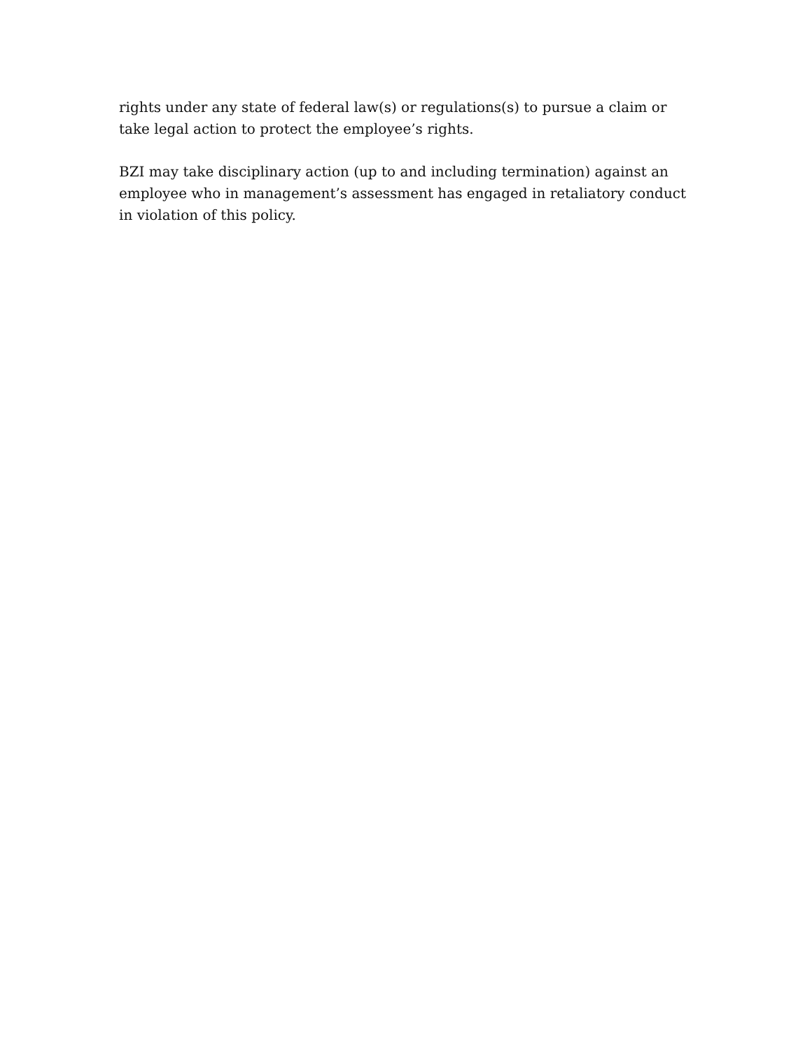rights under any state of federal law(s) or regulations(s) to pursue a claim or take legal action to protect the employee’s rights.
BZI may take disciplinary action (up to and including termination) against an employee who in management’s assessment has engaged in retaliatory conduct in violation of this policy.